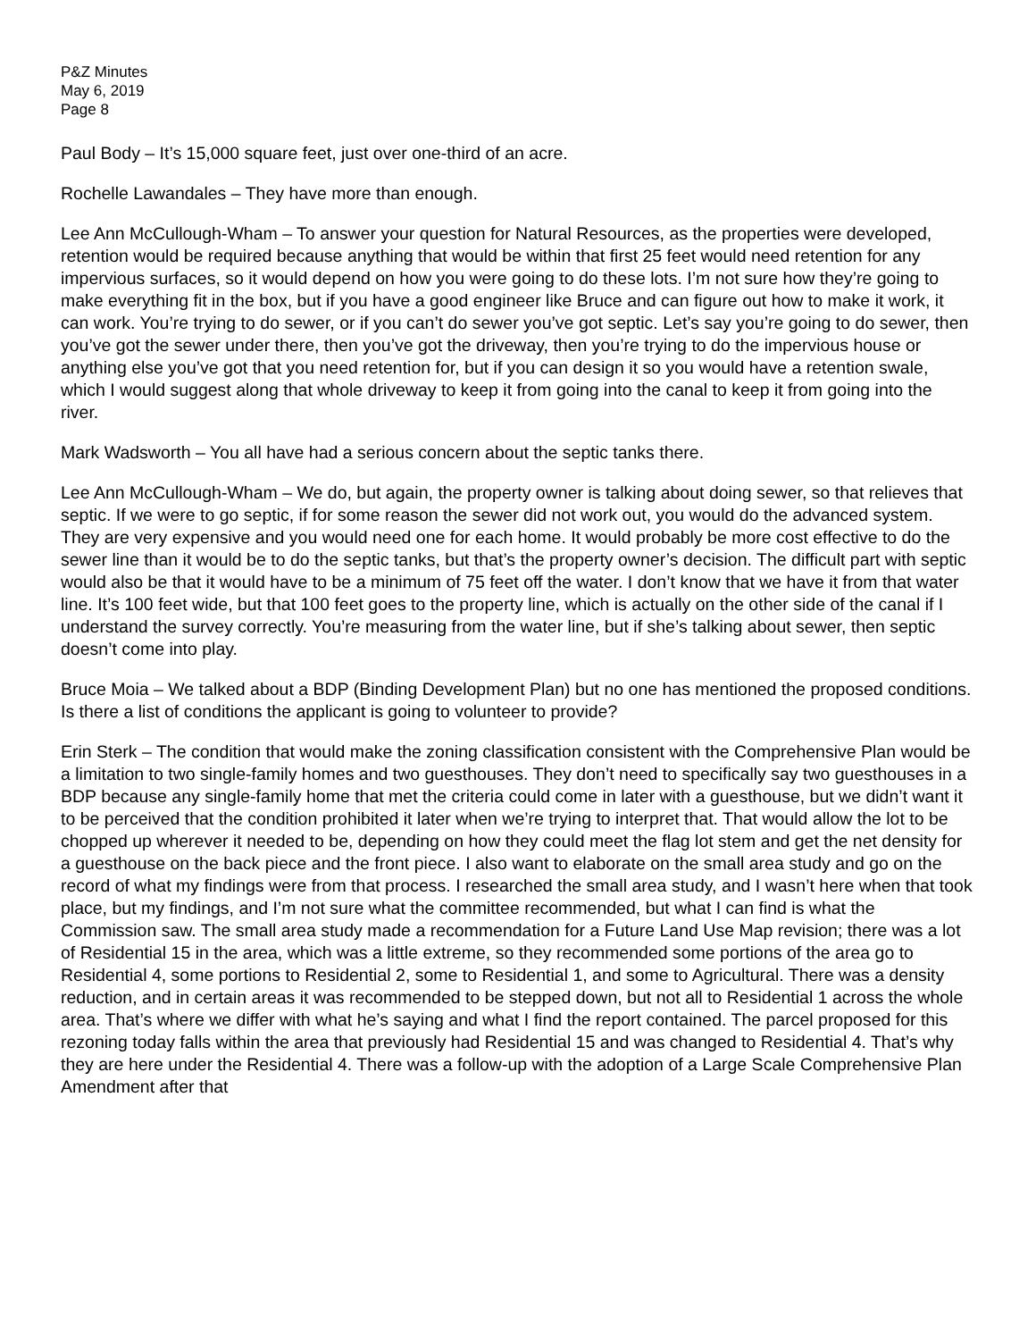P&Z Minutes
May 6, 2019
Page 8
Paul Body – It’s 15,000 square feet, just over one-third of an acre.
Rochelle Lawandales – They have more than enough.
Lee Ann McCullough-Wham – To answer your question for Natural Resources, as the properties were developed, retention would be required because anything that would be within that first 25 feet would need retention for any impervious surfaces, so it would depend on how you were going to do these lots. I’m not sure how they’re going to make everything fit in the box, but if you have a good engineer like Bruce and can figure out how to make it work, it can work. You’re trying to do sewer, or if you can’t do sewer you’ve got septic. Let’s say you’re going to do sewer, then you’ve got the sewer under there, then you’ve got the driveway, then you’re trying to do the impervious house or anything else you’ve got that you need retention for, but if you can design it so you would have a retention swale, which I would suggest along that whole driveway to keep it from going into the canal to keep it from going into the river.
Mark Wadsworth – You all have had a serious concern about the septic tanks there.
Lee Ann McCullough-Wham – We do, but again, the property owner is talking about doing sewer, so that relieves that septic. If we were to go septic, if for some reason the sewer did not work out, you would do the advanced system. They are very expensive and you would need one for each home. It would probably be more cost effective to do the sewer line than it would be to do the septic tanks, but that’s the property owner’s decision. The difficult part with septic would also be that it would have to be a minimum of 75 feet off the water. I don’t know that we have it from that water line. It’s 100 feet wide, but that 100 feet goes to the property line, which is actually on the other side of the canal if I understand the survey correctly. You’re measuring from the water line, but if she’s talking about sewer, then septic doesn’t come into play.
Bruce Moia – We talked about a BDP (Binding Development Plan) but no one has mentioned the proposed conditions. Is there a list of conditions the applicant is going to volunteer to provide?
Erin Sterk – The condition that would make the zoning classification consistent with the Comprehensive Plan would be a limitation to two single-family homes and two guesthouses. They don’t need to specifically say two guesthouses in a BDP because any single-family home that met the criteria could come in later with a guesthouse, but we didn’t want it to be perceived that the condition prohibited it later when we’re trying to interpret that. That would allow the lot to be chopped up wherever it needed to be, depending on how they could meet the flag lot stem and get the net density for a guesthouse on the back piece and the front piece. I also want to elaborate on the small area study and go on the record of what my findings were from that process. I researched the small area study, and I wasn’t here when that took place, but my findings, and I’m not sure what the committee recommended, but what I can find is what the Commission saw. The small area study made a recommendation for a Future Land Use Map revision; there was a lot of Residential 15 in the area, which was a little extreme, so they recommended some portions of the area go to Residential 4, some portions to Residential 2, some to Residential 1, and some to Agricultural. There was a density reduction, and in certain areas it was recommended to be stepped down, but not all to Residential 1 across the whole area. That’s where we differ with what he’s saying and what I find the report contained. The parcel proposed for this rezoning today falls within the area that previously had Residential 15 and was changed to Residential 4. That’s why they are here under the Residential 4. There was a follow-up with the adoption of a Large Scale Comprehensive Plan Amendment after that